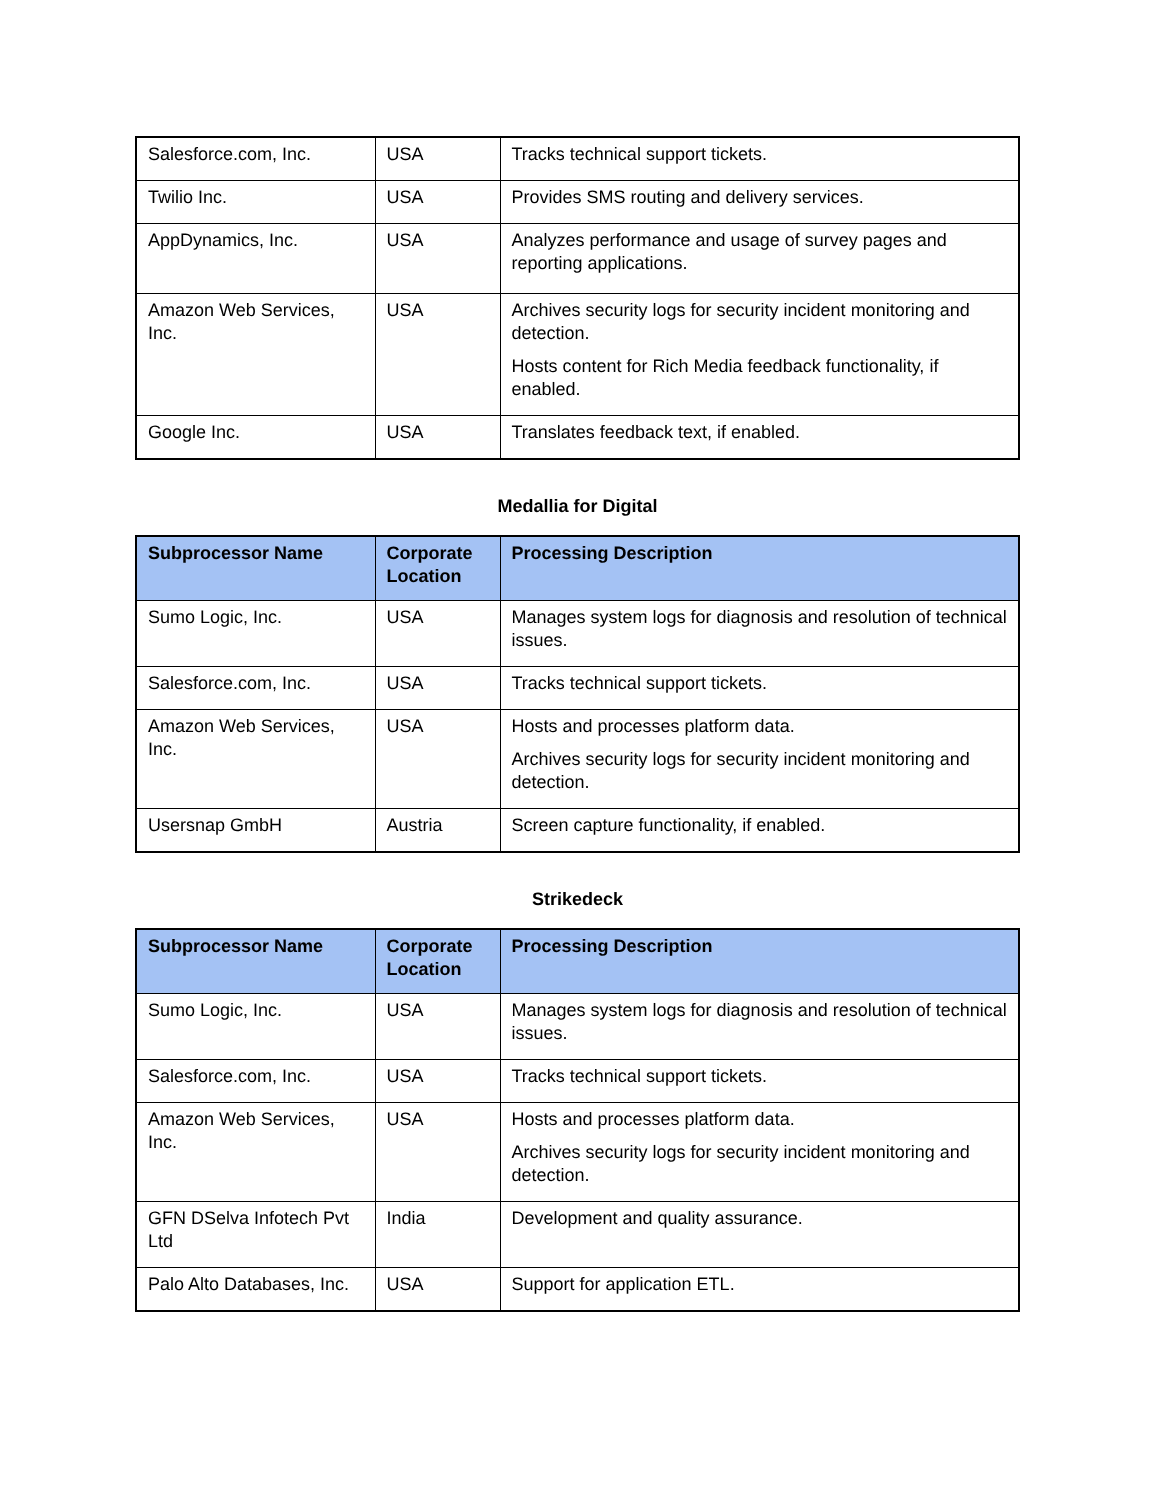| Salesforce.com, Inc. | USA | Tracks technical support tickets. |
| Twilio Inc. | USA | Provides SMS routing and delivery services. |
| AppDynamics, Inc. | USA | Analyzes performance and usage of survey pages and reporting applications. |
| Amazon Web Services, Inc. | USA | Archives security logs for security incident monitoring and detection. Hosts content for Rich Media feedback functionality, if enabled. |
| Google Inc. | USA | Translates feedback text, if enabled. |
Medallia for Digital
| Subprocessor Name | Corporate Location | Processing Description |
| --- | --- | --- |
| Sumo Logic, Inc. | USA | Manages system logs for diagnosis and resolution of technical issues. |
| Salesforce.com, Inc. | USA | Tracks technical support tickets. |
| Amazon Web Services, Inc. | USA | Hosts and processes platform data. Archives security logs for security incident monitoring and detection. |
| Usersnap GmbH | Austria | Screen capture functionality, if enabled. |
Strikedeck
| Subprocessor Name | Corporate Location | Processing Description |
| --- | --- | --- |
| Sumo Logic, Inc. | USA | Manages system logs for diagnosis and resolution of technical issues. |
| Salesforce.com, Inc. | USA | Tracks technical support tickets. |
| Amazon Web Services, Inc. | USA | Hosts and processes platform data. Archives security logs for security incident monitoring and detection. |
| GFN DSelva Infotech Pvt Ltd | India | Development and quality assurance. |
| Palo Alto Databases, Inc. | USA | Support for application ETL. |